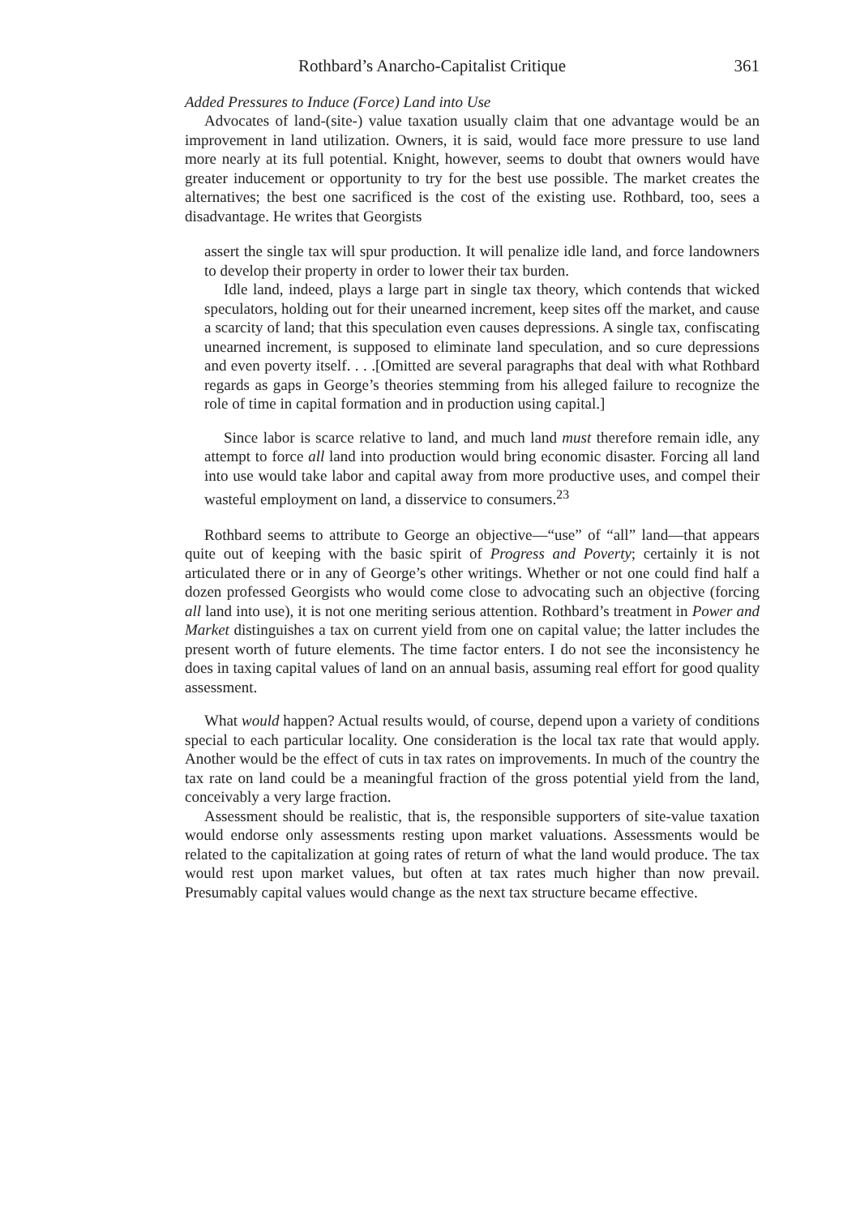Rothbard’s Anarcho-Capitalist Critique 361
Added Pressures to Induce (Force) Land into Use
Advocates of land-(site-) value taxation usually claim that one advantage would be an improvement in land utilization. Owners, it is said, would face more pressure to use land more nearly at its full potential. Knight, however, seems to doubt that owners would have greater inducement or opportunity to try for the best use possible. The market creates the alternatives; the best one sacrificed is the cost of the existing use. Rothbard, too, sees a disadvantage. He writes that Georgists
assert the single tax will spur production. It will penalize idle land, and force landowners to develop their property in order to lower their tax burden.
Idle land, indeed, plays a large part in single tax theory, which contends that wicked speculators, holding out for their unearned increment, keep sites off the market, and cause a scarcity of land; that this speculation even causes depressions. A single tax, confiscating unearned increment, is supposed to eliminate land speculation, and so cure depressions and even poverty itself. . . .[Omitted are several paragraphs that deal with what Rothbard regards as gaps in George’s theories stemming from his alleged failure to recognize the role of time in capital formation and in production using capital.]
Since labor is scarce relative to land, and much land must therefore remain idle, any attempt to force all land into production would bring economic disaster. Forcing all land into use would take labor and capital away from more productive uses, and compel their wasteful employment on land, a disservice to consumers.<sup>23</sup>
Rothbard seems to attribute to George an objective—“use” of “all” land—that appears quite out of keeping with the basic spirit of Progress and Poverty; certainly it is not articulated there or in any of George’s other writings. Whether or not one could find half a dozen professed Georgists who would come close to advocating such an objective (forcing all land into use), it is not one meriting serious attention. Rothbard’s treatment in Power and Market distinguishes a tax on current yield from one on capital value; the latter includes the present worth of future elements. The time factor enters. I do not see the inconsistency he does in taxing capital values of land on an annual basis, assuming real effort for good quality assessment.
What would happen? Actual results would, of course, depend upon a variety of conditions special to each particular locality. One consideration is the local tax rate that would apply. Another would be the effect of cuts in tax rates on improvements. In much of the country the tax rate on land could be a meaningful fraction of the gross potential yield from the land, conceivably a very large fraction.
Assessment should be realistic, that is, the responsible supporters of site-value taxation would endorse only assessments resting upon market valuations. Assessments would be related to the capitalization at going rates of return of what the land would produce. The tax would rest upon market values, but often at tax rates much higher than now prevail. Presumably capital values would change as the next tax structure became effective.